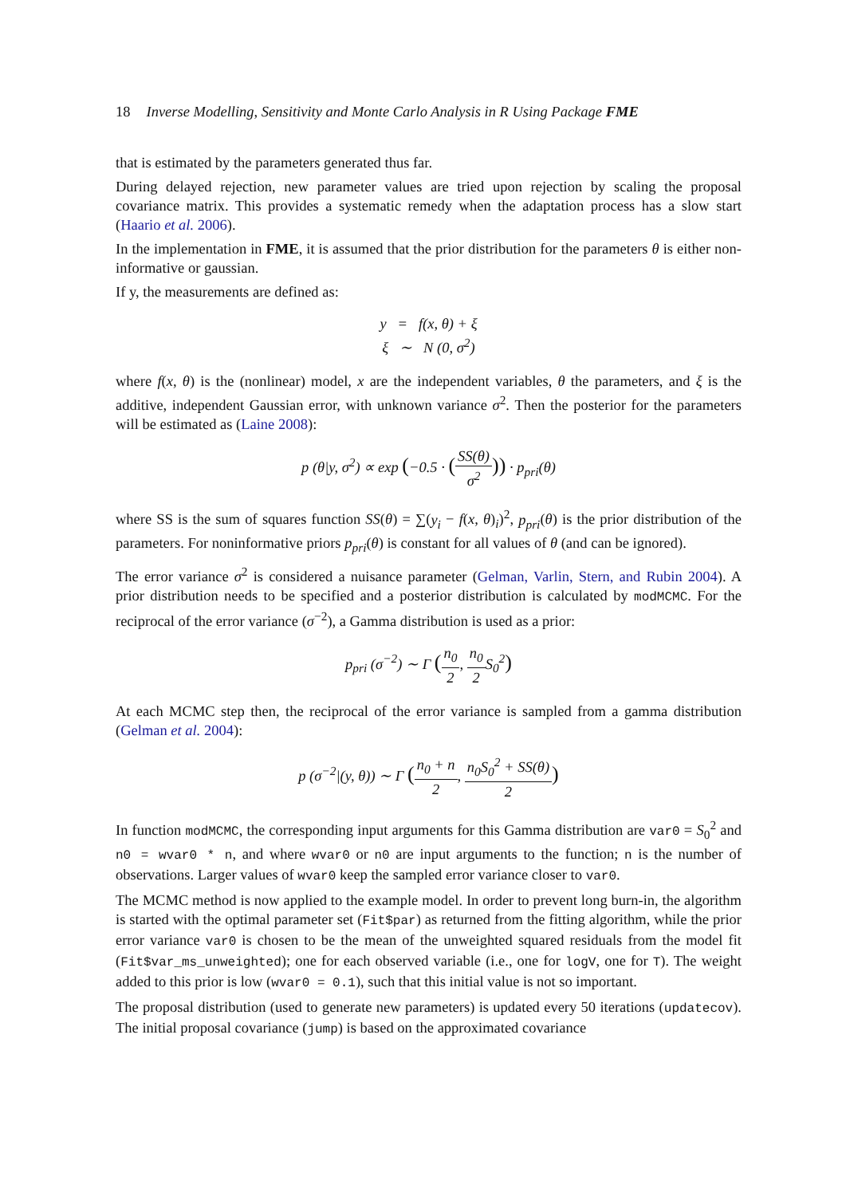18 Inverse Modelling, Sensitivity and Monte Carlo Analysis in R Using Package FME
that is estimated by the parameters generated thus far.
During delayed rejection, new parameter values are tried upon rejection by scaling the proposal covariance matrix. This provides a systematic remedy when the adaptation process has a slow start (Haario et al. 2006).
In the implementation in FME, it is assumed that the prior distribution for the parameters θ is either non-informative or gaussian.
If y, the measurements are defined as:
y = f(x, θ) + ξ
ξ ∼ N (0, σ<sup>2</sup>)
where f(x, θ) is the (nonlinear) model, x are the independent variables, θ the parameters, and ξ is the additive, independent Gaussian error, with unknown variance σ<sup>2</sup>. Then the posterior for the parameters will be estimated as (Laine 2008):
p (θ|y, σ<sup>2</sup>) ∝ exp (−0.5 · (SS(θ) σ<sup>2</sup>)) · p<sub>pri</sub>(θ)
where SS is the sum of squares function SS(θ) = ∑(y<sub>i</sub> − f(x, θ)<sub>i</sub>)<sup>2</sup>, p<sub>pri</sub>(θ) is the prior distribution of the parameters. For noninformative priors p<sub>pri</sub>(θ) is constant for all values of θ (and can be ignored).
The error variance σ<sup>2</sup> is considered a nuisance parameter (Gelman, Varlin, Stern, and Rubin 2004). A prior distribution needs to be specified and a posterior distribution is calculated by modMCMC. For the reciprocal of the error variance (σ<sup>−2</sup>), a Gamma distribution is used as a prior:
p<sub>pri</sub> (σ<sup>−2</sup>) ∼ Γ (n<sub>0</sub> 2, n<sub>0</sub> 2 S<sub>0</sub><sup>2</sup>)
At each MCMC step then, the reciprocal of the error variance is sampled from a gamma distribution (Gelman et al. 2004):
p (σ<sup>−2</sup>|(y, θ)) ∼ Γ (n<sub>0</sub> + n 2, n<sub>0</sub>S<sub>0</sub><sup>2</sup> + SS(θ) 2)
In function modMCMC, the corresponding input arguments for this Gamma distribution are var0 = S<sub>0</sub><sup>2</sup> and n0 = wvar0 * n, and where wvar0 or n0 are input arguments to the function; n is the number of observations. Larger values of wvar0 keep the sampled error variance closer to var0.
The MCMC method is now applied to the example model. In order to prevent long burn-in, the algorithm is started with the optimal parameter set (Fit$par) as returned from the fitting algorithm, while the prior error variance var0 is chosen to be the mean of the unweighted squared residuals from the model fit (Fit$var_ms_unweighted); one for each observed variable (i.e., one for logV, one for T). The weight added to this prior is low (wvar0 = 0.1), such that this initial value is not so important.
The proposal distribution (used to generate new parameters) is updated every 50 iterations (updatecov). The initial proposal covariance (jump) is based on the approximated covariance